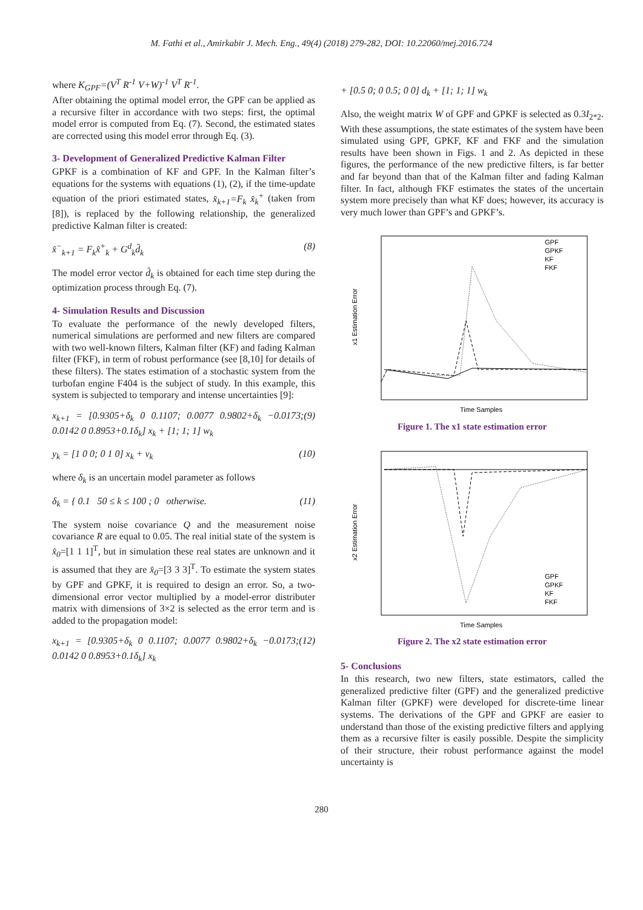M. Fathi et al., Amirkabir J. Mech. Eng., 49(4) (2018) 279-282, DOI: 10.22060/mej.2016.724
where K<sub>GPF</sub>=(V<sup>T</sup> R<sup>-1</sup> V+W)<sup>-1</sup> V<sup>T</sup> R<sup>-1</sup>.
After obtaining the optimal model error, the GPF can be applied as a recursive filter in accordance with two steps: first, the optimal model error is computed from Eq. (7). Second, the estimated states are corrected using this model error through Eq. (3).
3- Development of Generalized Predictive Kalman Filter
GPKF is a combination of KF and GPF. In the Kalman filter’s equations for the systems with equations (1), (2), if the time-update equation of the priori estimated states, x̂<sub>k+1</sub>=F<sub>k</sub> x̂<sub>k</sub><sup>+</sup> (taken from [8]), is replaced by the following relationship, the generalized predictive Kalman filter is created:
x̂<sup>−</sup><sub>k+1</sub> = F<sub>k</sub>x̂<sup>+</sup><sub>k</sub> + G<sup>d</sup><sub>k</sub>d̂<sub>k</sub> (8)
The model error vector d̂<sub>k</sub> is obtained for each time step during the optimization process through Eq. (7).
4- Simulation Results and Discussion
To evaluate the performance of the newly developed filters, numerical simulations are performed and new filters are compared with two well-known filters, Kalman filter (KF) and fading Kalman filter (FKF), in term of robust performance (see [8,10] for details of these filters). The states estimation of a stochastic system from the turbofan engine F404 is the subject of study. In this example, this system is subjected to temporary and intense uncertainties [9]:
x<sub>k+1</sub> = [0.9305+δ<sub>k</sub> 0 0.1107; 0.0077 0.9802+δ<sub>k</sub> −0.0173; 0.0142 0 0.8953+0.1δ<sub>k</sub>] x<sub>k</sub> + [1; 1; 1] w<sub>k</sub> (9)
y<sub>k</sub> = [1 0 0; 0 1 0] x<sub>k</sub> + v<sub>k</sub> (10)
where δ<sub>k</sub> is an uncertain model parameter as follows
δ<sub>k</sub> = { 0.1 50 ≤ k ≤ 100 ; 0 otherwise. (11)
The system noise covariance Q and the measurement noise covariance R are equal to 0.05. The real initial state of the system is x̂<sub>0</sub>=[1 1 1]<sup>T</sup>, but in simulation these real states are unknown and it is assumed that they are x̂<sub>0</sub>=[3 3 3]<sup>T</sup>. To estimate the system states by GPF and GPKF, it is required to design an error. So, a two-dimensional error vector multiplied by a model-error distributer matrix with dimensions of 3×2 is selected as the error term and is added to the propagation model:
x<sub>k+1</sub> = [0.9305+δ<sub>k</sub> 0 0.1107; 0.0077 0.9802+δ<sub>k</sub> −0.0173; 0.0142 0 0.8953+0.1δ<sub>k</sub>] x<sub>k</sub> (12)
+ [0.5 0; 0 0.5; 0 0] d<sub>k</sub> + [1; 1; 1] w<sub>k</sub>
Also, the weight matrix W of GPF and GPKF is selected as 0.3I<sub>2*2</sub>. With these assumptions, the state estimates of the system have been simulated using GPF, GPKF, KF and FKF and the simulation results have been shown in Figs. 1 and 2. As depicted in these figures, the performance of the new predictive filters, is far better and far beyond than that of the Kalman filter and fading Kalman filter. In fact, although FKF estimates the states of the uncertain system more precisely than what KF does; however, its accuracy is very much lower than GPF’s and GPKF’s.
GPF
GPKF
KF
FKF
Time Samples
x1 Estimation Error
Figure 1. The x1 state estimation error
GPF
GPKF
KF
FKF
Time Samples
x2 Estimation Error
Figure 2. The x2 state estimation error
5- Conclusions
In this research, two new filters, state estimators, called the generalized predictive filter (GPF) and the generalized predictive Kalman filter (GPKF) were developed for discrete-time linear systems. The derivations of the GPF and GPKF are easier to understand than those of the existing predictive filters and applying them as a recursive filter is easily possible. Despite the simplicity of their structure, their robust performance against the model uncertainty is
280